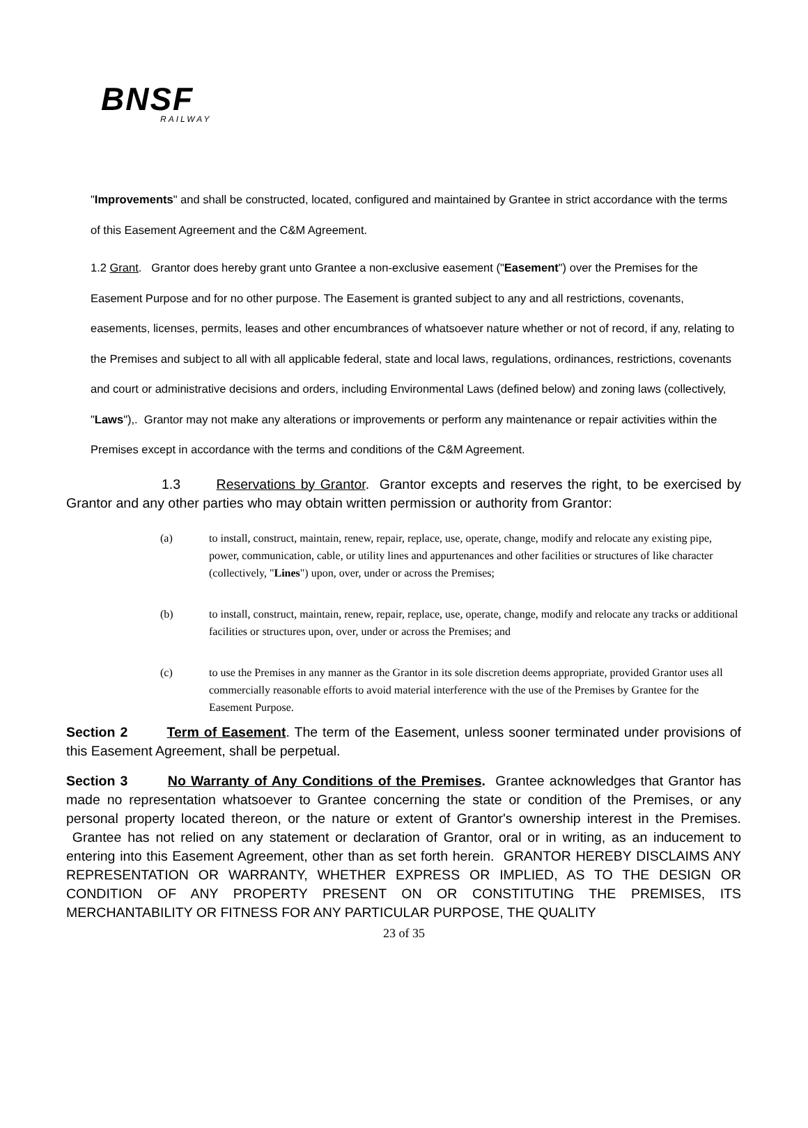BNSF
RAILWAY
"Improvements" and shall be constructed, located, configured and maintained by Grantee in strict accordance with the terms of this Easement Agreement and the C&M Agreement.
1.2 Grant. Grantor does hereby grant unto Grantee a non-exclusive easement ("Easement") over the Premises for the Easement Purpose and for no other purpose. The Easement is granted subject to any and all restrictions, covenants, easements, licenses, permits, leases and other encumbrances of whatsoever nature whether or not of record, if any, relating to the Premises and subject to all with all applicable federal, state and local laws, regulations, ordinances, restrictions, covenants and court or administrative decisions and orders, including Environmental Laws (defined below) and zoning laws (collectively, "Laws"),. Grantor may not make any alterations or improvements or perform any maintenance or repair activities within the Premises except in accordance with the terms and conditions of the C&M Agreement.
1.3 Reservations by Grantor. Grantor excepts and reserves the right, to be exercised by Grantor and any other parties who may obtain written permission or authority from Grantor:
(a) to install, construct, maintain, renew, repair, replace, use, operate, change, modify and relocate any existing pipe, power, communication, cable, or utility lines and appurtenances and other facilities or structures of like character (collectively, "Lines") upon, over, under or across the Premises;
(b) to install, construct, maintain, renew, repair, replace, use, operate, change, modify and relocate any tracks or additional facilities or structures upon, over, under or across the Premises; and
(c) to use the Premises in any manner as the Grantor in its sole discretion deems appropriate, provided Grantor uses all commercially reasonable efforts to avoid material interference with the use of the Premises by Grantee for the Easement Purpose.
Section 2 Term of Easement. The term of the Easement, unless sooner terminated under provisions of this Easement Agreement, shall be perpetual.
Section 3 No Warranty of Any Conditions of the Premises. Grantee acknowledges that Grantor has made no representation whatsoever to Grantee concerning the state or condition of the Premises, or any personal property located thereon, or the nature or extent of Grantor's ownership interest in the Premises. Grantee has not relied on any statement or declaration of Grantor, oral or in writing, as an inducement to entering into this Easement Agreement, other than as set forth herein. GRANTOR HEREBY DISCLAIMS ANY REPRESENTATION OR WARRANTY, WHETHER EXPRESS OR IMPLIED, AS TO THE DESIGN OR CONDITION OF ANY PROPERTY PRESENT ON OR CONSTITUTING THE PREMISES, ITS MERCHANTABILITY OR FITNESS FOR ANY PARTICULAR PURPOSE, THE QUALITY
23 of 35